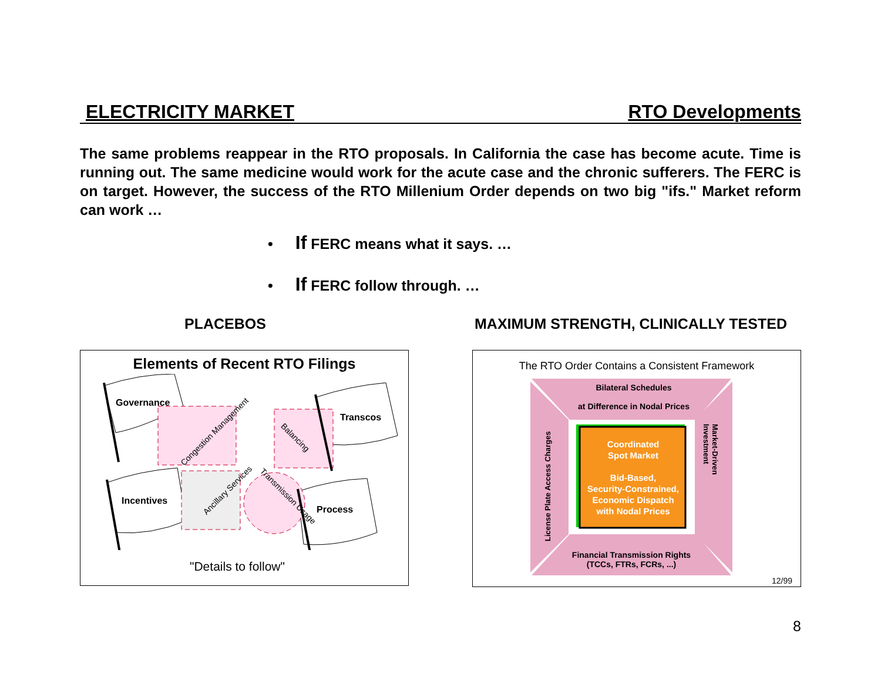ELECTRICITY MARKET RTO Developments
The same problems reappear in the RTO proposals. In California the case has become acute. Time is running out. The same medicine would work for the acute case and the chronic sufferers. The FERC is on target. However, the success of the RTO Millenium Order depends on two big "ifs." Market reform can work …
• If FERC means what it says. …
• If FERC follow through. …
PLACEBOS
Elements of Recent RTO Filings
Governance
Transcos
Incentives
Process
Congestion Management
Balancing
Ancillary Services
Transmission Usage
"Details to follow"
MAXIMUM STRENGTH, CLINICALLY TESTED
The RTO Order Contains a Consistent Framework
Bilateral Schedules
at Difference in Nodal Prices
Coordinated
Spot Market
Bid-Based,
Security-Constrained,
Economic Dispatch
with Nodal Prices
License Plate Access Charges
Market-Driven Investment
Financial Transmission Rights
(TCCs, FTRs, FCRs, ...)
12/99
8